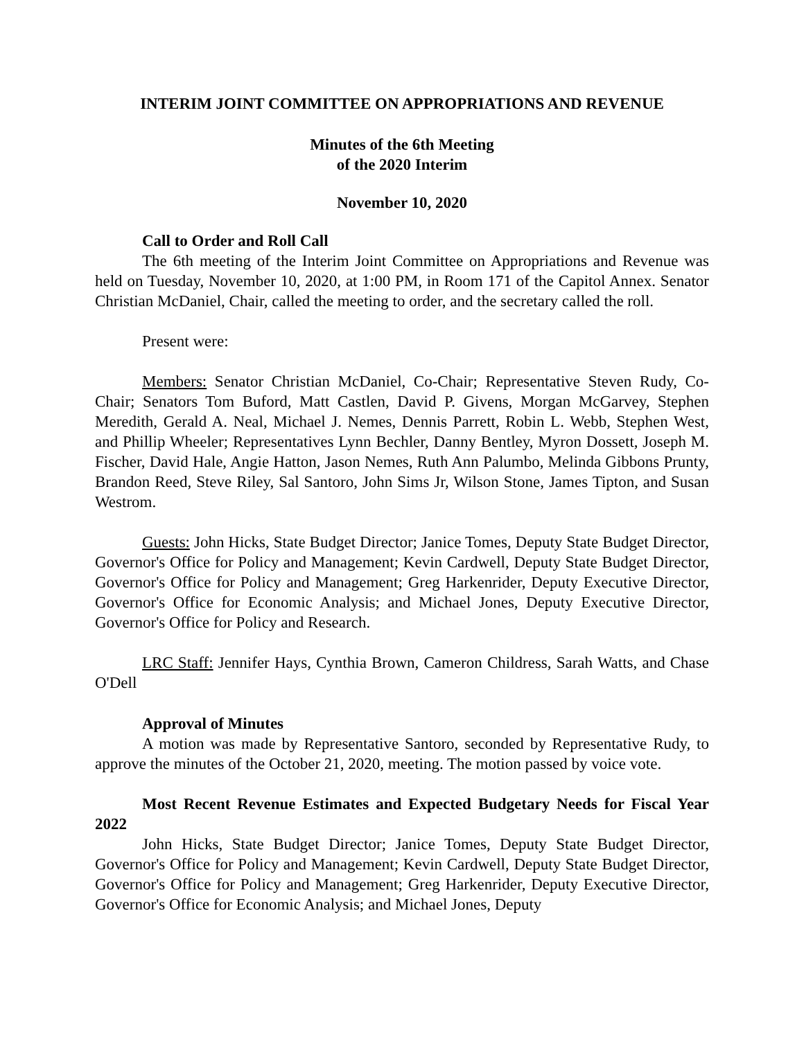INTERIM JOINT COMMITTEE ON APPROPRIATIONS AND REVENUE
Minutes of the 6th Meeting
of the 2020 Interim
November 10, 2020
Call to Order and Roll Call
The 6th meeting of the Interim Joint Committee on Appropriations and Revenue was held on Tuesday, November 10, 2020, at 1:00 PM, in Room 171 of the Capitol Annex. Senator Christian McDaniel, Chair, called the meeting to order, and the secretary called the roll.
Present were:
Members: Senator Christian McDaniel, Co-Chair; Representative Steven Rudy, Co-Chair; Senators Tom Buford, Matt Castlen, David P. Givens, Morgan McGarvey, Stephen Meredith, Gerald A. Neal, Michael J. Nemes, Dennis Parrett, Robin L. Webb, Stephen West, and Phillip Wheeler; Representatives Lynn Bechler, Danny Bentley, Myron Dossett, Joseph M. Fischer, David Hale, Angie Hatton, Jason Nemes, Ruth Ann Palumbo, Melinda Gibbons Prunty, Brandon Reed, Steve Riley, Sal Santoro, John Sims Jr, Wilson Stone, James Tipton, and Susan Westrom.
Guests: John Hicks, State Budget Director; Janice Tomes, Deputy State Budget Director, Governor's Office for Policy and Management; Kevin Cardwell, Deputy State Budget Director, Governor's Office for Policy and Management; Greg Harkenrider, Deputy Executive Director, Governor's Office for Economic Analysis; and Michael Jones, Deputy Executive Director, Governor's Office for Policy and Research.
LRC Staff: Jennifer Hays, Cynthia Brown, Cameron Childress, Sarah Watts, and Chase O'Dell
Approval of Minutes
A motion was made by Representative Santoro, seconded by Representative Rudy, to approve the minutes of the October 21, 2020, meeting. The motion passed by voice vote.
Most Recent Revenue Estimates and Expected Budgetary Needs for Fiscal Year 2022
John Hicks, State Budget Director; Janice Tomes, Deputy State Budget Director, Governor's Office for Policy and Management; Kevin Cardwell, Deputy State Budget Director, Governor's Office for Policy and Management; Greg Harkenrider, Deputy Executive Director, Governor's Office for Economic Analysis; and Michael Jones, Deputy